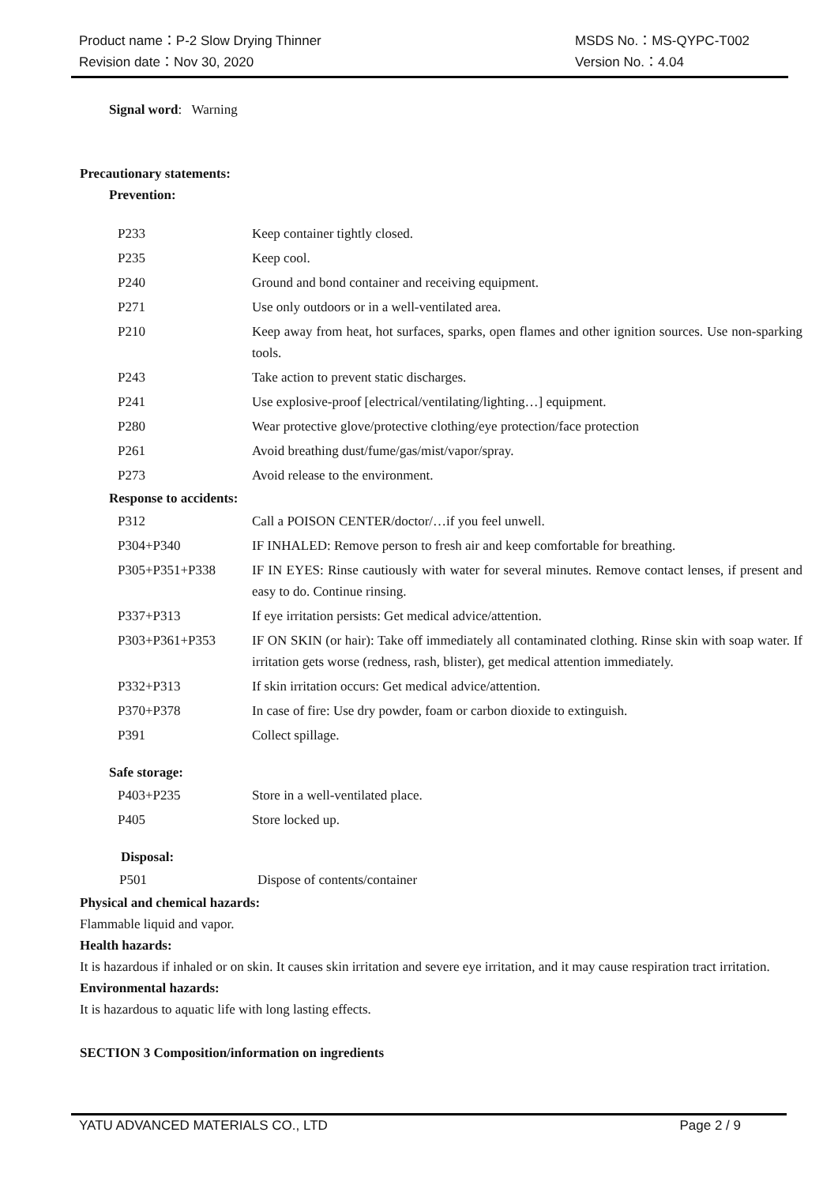Product name：P-2 Slow Drying Thinner MSDS No.：MS-QYPC-T002
Revision date：Nov 30, 2020 Version No.：4.04
Signal word: Warning
Precautionary statements:
Prevention:
| P233 | Keep container tightly closed. |
| P235 | Keep cool. |
| P240 | Ground and bond container and receiving equipment. |
| P271 | Use only outdoors or in a well-ventilated area. |
| P210 | Keep away from heat, hot surfaces, sparks, open flames and other ignition sources. Use non-sparking tools. |
| P243 | Take action to prevent static discharges. |
| P241 | Use explosive-proof [electrical/ventilating/lighting…] equipment. |
| P280 | Wear protective glove/protective clothing/eye protection/face protection |
| P261 | Avoid breathing dust/fume/gas/mist/vapor/spray. |
| P273 | Avoid release to the environment. |
Response to accidents:
| P312 | Call a POISON CENTER/doctor/…if you feel unwell. |
| P304+P340 | IF INHALED: Remove person to fresh air and keep comfortable for breathing. |
| P305+P351+P338 | IF IN EYES: Rinse cautiously with water for several minutes. Remove contact lenses, if present and easy to do. Continue rinsing. |
| P337+P313 | If eye irritation persists: Get medical advice/attention. |
| P303+P361+P353 | IF ON SKIN (or hair): Take off immediately all contaminated clothing. Rinse skin with soap water. If irritation gets worse (redness, rash, blister), get medical attention immediately. |
| P332+P313 | If skin irritation occurs: Get medical advice/attention. |
| P370+P378 | In case of fire: Use dry powder, foam or carbon dioxide to extinguish. |
| P391 | Collect spillage. |
Safe storage:
| P403+P235 | Store in a well-ventilated place. |
| P405 | Store locked up. |
Disposal:
| P501 | Dispose of contents/container |
Physical and chemical hazards:
Flammable liquid and vapor.
Health hazards:
It is hazardous if inhaled or on skin. It causes skin irritation and severe eye irritation, and it may cause respiration tract irritation.
Environmental hazards:
It is hazardous to aquatic life with long lasting effects.
SECTION 3 Composition/information on ingredients
YATU ADVANCED MATERIALS CO., LTD Page 2 / 9